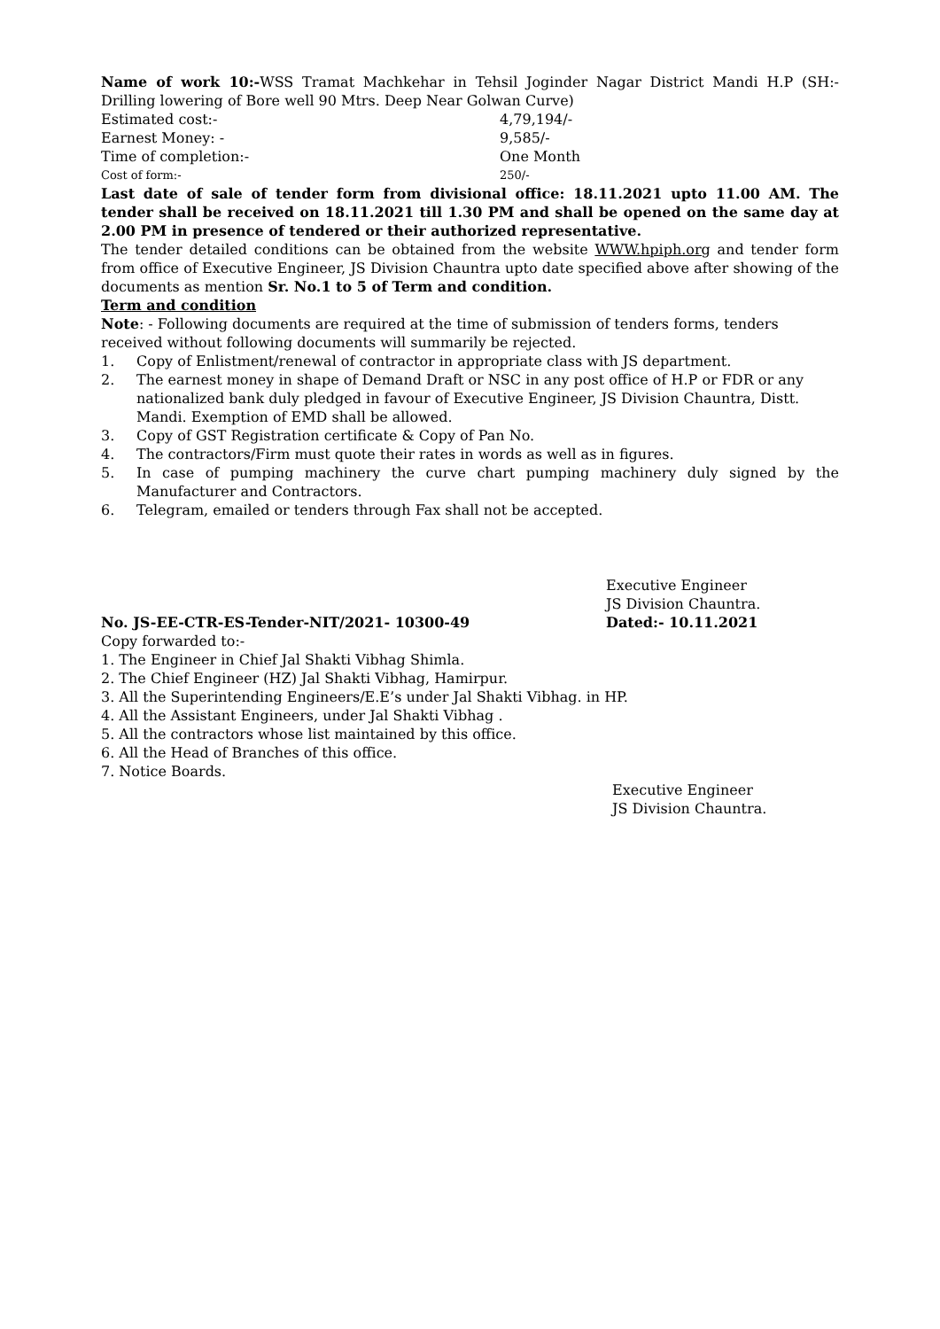Name of work 10:-WSS Tramat Machkehar in Tehsil Joginder Nagar District Mandi H.P (SH:- Drilling lowering of Bore well 90 Mtrs. Deep Near Golwan Curve)
Estimated cost:- 4,79,194/-
Earnest Money: - 9,585/-
Time of completion:- One Month
Cost of form:- 250/-
Last date of sale of tender form from divisional office: 18.11.2021 upto 11.00 AM. The tender shall be received on 18.11.2021 till 1.30 PM and shall be opened on the same day at 2.00 PM in presence of tendered or their authorized representative.
The tender detailed conditions can be obtained from the website WWW.hpiph.org and tender form from office of Executive Engineer, JS Division Chauntra upto date specified above after showing of the documents as mention Sr. No.1 to 5 of Term and condition.
Term and condition
Note: - Following documents are required at the time of submission of tenders forms, tenders received without following documents will summarily be rejected.
1. Copy of Enlistment/renewal of contractor in appropriate class with JS department.
2. The earnest money in shape of Demand Draft or NSC in any post office of H.P or FDR or any nationalized bank duly pledged in favour of Executive Engineer, JS Division Chauntra, Distt. Mandi. Exemption of EMD shall be allowed.
3. Copy of GST Registration certificate & Copy of Pan No.
4. The contractors/Firm must quote their rates in words as well as in figures.
5. In case of pumping machinery the curve chart pumping machinery duly signed by the Manufacturer and Contractors.
6. Telegram, emailed or tenders through Fax shall not be accepted.
Executive Engineer
JS Division Chauntra.
No. JS-EE-CTR-ES-Tender-NIT/2021- 10300-49 Dated:- 10.11.2021
Copy forwarded to:-
1. The Engineer in Chief Jal Shakti Vibhag Shimla.
2. The Chief Engineer (HZ) Jal Shakti Vibhag, Hamirpur.
3. All the Superintending Engineers/E.E’s under Jal Shakti Vibhag. in HP.
4. All the Assistant Engineers, under Jal Shakti Vibhag .
5. All the contractors whose list maintained by this office.
6. All the Head of Branches of this office.
7. Notice Boards.
Executive Engineer
JS Division Chauntra.